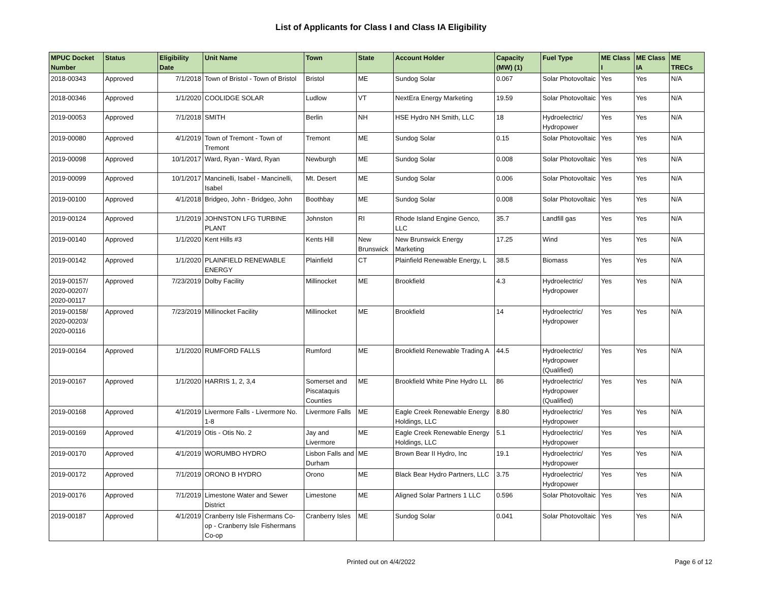List of Applicants for Class I and Class IA Eligibility
| MPUC Docket Number | Status | Eligibility Date | Unit Name | Town | State | Account Holder | Capacity (MW) (1) | Fuel Type | ME Class I | ME Class IA | ME TRECs |
| --- | --- | --- | --- | --- | --- | --- | --- | --- | --- | --- | --- |
| 2018-00343 | Approved | 7/1/2018 | Town of Bristol - Town of Bristol | Bristol | ME | Sundog Solar | 0.067 | Solar Photovoltaic | Yes | Yes | N/A |
| 2018-00346 | Approved | 1/1/2020 | COOLIDGE SOLAR | Ludlow | VT | NextEra Energy Marketing | 19.59 | Solar Photovoltaic | Yes | Yes | N/A |
| 2019-00053 | Approved | 7/1/2018 | SMITH | Berlin | NH | HSE Hydro NH Smith, LLC | 18 | Hydroelectric/ Hydropower | Yes | Yes | N/A |
| 2019-00080 | Approved | 4/1/2019 | Town of Tremont - Town of Tremont | Tremont | ME | Sundog Solar | 0.15 | Solar Photovoltaic | Yes | Yes | N/A |
| 2019-00098 | Approved | 10/1/2017 | Ward, Ryan - Ward, Ryan | Newburgh | ME | Sundog Solar | 0.008 | Solar Photovoltaic | Yes | Yes | N/A |
| 2019-00099 | Approved | 10/1/2017 | Mancinelli, Isabel - Mancinelli, Isabel | Mt. Desert | ME | Sundog Solar | 0.006 | Solar Photovoltaic | Yes | Yes | N/A |
| 2019-00100 | Approved | 4/1/2018 | Bridgeo, John - Bridgeo, John | Boothbay | ME | Sundog Solar | 0.008 | Solar Photovoltaic | Yes | Yes | N/A |
| 2019-00124 | Approved | 1/1/2019 | JOHNSTON LFG TURBINE PLANT | Johnston | RI | Rhode Island Engine Genco, LLC | 35.7 | Landfill gas | Yes | Yes | N/A |
| 2019-00140 | Approved | 1/1/2020 | Kent Hills #3 | Kents Hill | New Brunswick | New Brunswick Energy Marketing | 17.25 | Wind | Yes | Yes | N/A |
| 2019-00142 | Approved | 1/1/2020 | PLAINFIELD RENEWABLE ENERGY | Plainfield | CT | Plainfield Renewable Energy, L | 38.5 | Biomass | Yes | Yes | N/A |
| 2019-00157/ 2020-00207/ 2020-00117 | Approved | 7/23/2019 | Dolby Facility | Millinocket | ME | Brookfield | 4.3 | Hydroelectric/ Hydropower | Yes | Yes | N/A |
| 2019-00158/ 2020-00203/ 2020-00116 | Approved | 7/23/2019 | Millinocket Facility | Millinocket | ME | Brookfield | 14 | Hydroelectric/ Hydropower | Yes | Yes | N/A |
| 2019-00164 | Approved | 1/1/2020 | RUMFORD FALLS | Rumford | ME | Brookfield Renewable Trading A | 44.5 | Hydroelectric/ Hydropower (Qualified) | Yes | Yes | N/A |
| 2019-00167 | Approved | 1/1/2020 | HARRIS 1, 2, 3,4 | Somerset and Piscataquis Counties | ME | Brookfield White Pine Hydro LL | 86 | Hydroelectric/ Hydropower (Qualified) | Yes | Yes | N/A |
| 2019-00168 | Approved | 4/1/2019 | Livermore Falls - Livermore No. 1-8 | Livermore Falls | ME | Eagle Creek Renewable Energy Holdings, LLC | 8.80 | Hydroelectric/ Hydropower | Yes | Yes | N/A |
| 2019-00169 | Approved | 4/1/2019 | Otis - Otis No. 2 | Jay and Livermore | ME | Eagle Creek Renewable Energy Holdings, LLC | 5.1 | Hydroelectric/ Hydropower | Yes | Yes | N/A |
| 2019-00170 | Approved | 4/1/2019 | WORUMBO HYDRO | Lisbon Falls and Durham | ME | Brown Bear II Hydro, Inc | 19.1 | Hydroelectric/ Hydropower | Yes | Yes | N/A |
| 2019-00172 | Approved | 7/1/2019 | ORONO B HYDRO | Orono | ME | Black Bear Hydro Partners, LLC | 3.75 | Hydroelectric/ Hydropower | Yes | Yes | N/A |
| 2019-00176 | Approved | 7/1/2019 | Limestone Water and Sewer District | Limestone | ME | Aligned Solar Partners 1 LLC | 0.596 | Solar Photovoltaic | Yes | Yes | N/A |
| 2019-00187 | Approved | 4/1/2019 | Cranberry Isle Fishermans Co-op - Cranberry Isle Fishermans Co-op | Cranberry Isles | ME | Sundog Solar | 0.041 | Solar Photovoltaic | Yes | Yes | N/A |
Printed out on 4/4/2022
Page 6 of 12